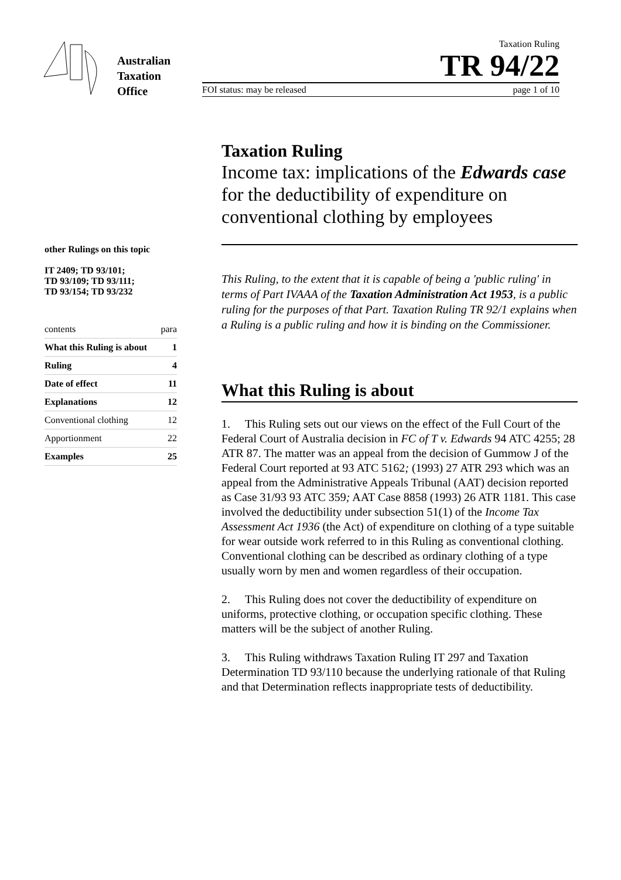Australian
Taxation
Office
Taxation Ruling
TR 94/22
FOI status: may be released page 1 of 10
other Rulings on this topic
IT 2409; TD 93/101;
TD 93/109; TD 93/111;
TD 93/154; TD 93/232
| contents | para |
| What this Ruling is about | 1 |
| Ruling | 4 |
| Date of effect | 11 |
| Explanations | 12 |
| Conventional clothing | 12 |
| Apportionment | 22 |
| Examples | 25 |
Taxation Ruling
Income tax: implications of the Edwards case for the deductibility of expenditure on conventional clothing by employees
This Ruling, to the extent that it is capable of being a 'public ruling' in terms of Part IVAAA of the Taxation Administration Act 1953, is a public ruling for the purposes of that Part. Taxation Ruling TR 92/1 explains when a Ruling is a public ruling and how it is binding on the Commissioner.
What this Ruling is about
1. This Ruling sets out our views on the effect of the Full Court of the Federal Court of Australia decision in FC of T v. Edwards 94 ATC 4255; 28 ATR 87. The matter was an appeal from the decision of Gummow J of the Federal Court reported at 93 ATC 5162; (1993) 27 ATR 293 which was an appeal from the Administrative Appeals Tribunal (AAT) decision reported as Case 31/93 93 ATC 359; AAT Case 8858 (1993) 26 ATR 1181. This case involved the deductibility under subsection 51(1) of the Income Tax Assessment Act 1936 (the Act) of expenditure on clothing of a type suitable for wear outside work referred to in this Ruling as conventional clothing. Conventional clothing can be described as ordinary clothing of a type usually worn by men and women regardless of their occupation.
2. This Ruling does not cover the deductibility of expenditure on uniforms, protective clothing, or occupation specific clothing. These matters will be the subject of another Ruling.
3. This Ruling withdraws Taxation Ruling IT 297 and Taxation Determination TD 93/110 because the underlying rationale of that Ruling and that Determination reflects inappropriate tests of deductibility.